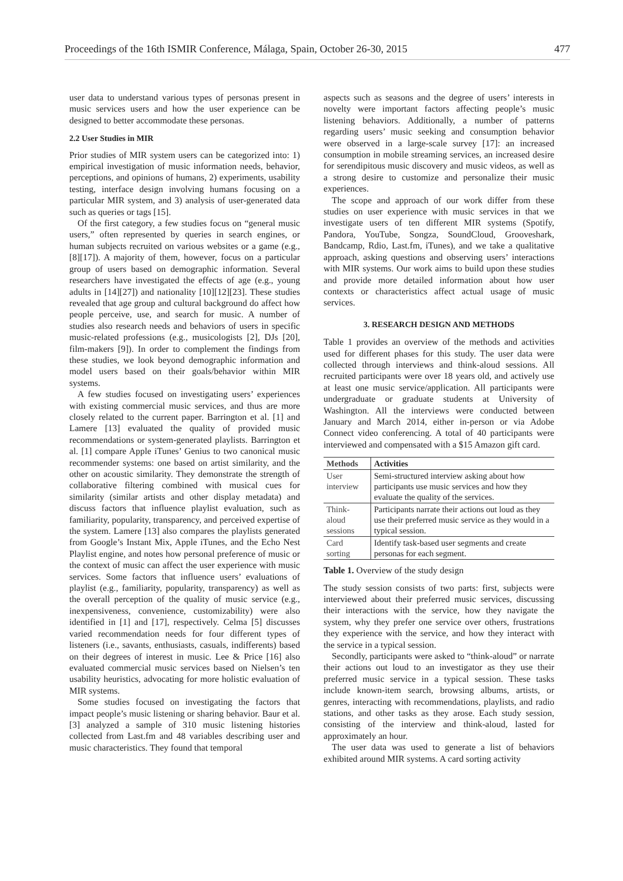Proceedings of the 16th ISMIR Conference, Málaga, Spain, October 26-30, 2015 477
user data to understand various types of personas present in music services users and how the user experience can be designed to better accommodate these personas.
2.2 User Studies in MIR
Prior studies of MIR system users can be categorized into: 1) empirical investigation of music information needs, behavior, perceptions, and opinions of humans, 2) experiments, usability testing, interface design involving humans focusing on a particular MIR system, and 3) analysis of user-generated data such as queries or tags [15].
Of the first category, a few studies focus on “general music users,” often represented by queries in search engines, or human subjects recruited on various websites or a game (e.g., [8][17]). A majority of them, however, focus on a particular group of users based on demographic information. Several researchers have investigated the effects of age (e.g., young adults in [14][27]) and nationality [10][12][23]. These studies revealed that age group and cultural background do affect how people perceive, use, and search for music. A number of studies also research needs and behaviors of users in specific music-related professions (e.g., musicologists [2], DJs [20], film-makers [9]). In order to complement the findings from these studies, we look beyond demographic information and model users based on their goals/behavior within MIR systems.
A few studies focused on investigating users’ experiences with existing commercial music services, and thus are more closely related to the current paper. Barrington et al. [1] and Lamere [13] evaluated the quality of provided music recommendations or system-generated playlists. Barrington et al. [1] compare Apple iTunes’ Genius to two canonical music recommender systems: one based on artist similarity, and the other on acoustic similarity. They demonstrate the strength of collaborative filtering combined with musical cues for similarity (similar artists and other display metadata) and discuss factors that influence playlist evaluation, such as familiarity, popularity, transparency, and perceived expertise of the system. Lamere [13] also compares the playlists generated from Google’s Instant Mix, Apple iTunes, and the Echo Nest Playlist engine, and notes how personal preference of music or the context of music can affect the user experience with music services. Some factors that influence users’ evaluations of playlist (e.g., familiarity, popularity, transparency) as well as the overall perception of the quality of music service (e.g., inexpensiveness, convenience, customizability) were also identified in [1] and [17], respectively. Celma [5] discusses varied recommendation needs for four different types of listeners (i.e., savants, enthusiasts, casuals, indifferents) based on their degrees of interest in music. Lee & Price [16] also evaluated commercial music services based on Nielsen’s ten usability heuristics, advocating for more holistic evaluation of MIR systems.
Some studies focused on investigating the factors that impact people’s music listening or sharing behavior. Baur et al. [3] analyzed a sample of 310 music listening histories collected from Last.fm and 48 variables describing user and music characteristics. They found that temporal
aspects such as seasons and the degree of users’ interests in novelty were important factors affecting people’s music listening behaviors. Additionally, a number of patterns regarding users’ music seeking and consumption behavior were observed in a large-scale survey [17]: an increased consumption in mobile streaming services, an increased desire for serendipitous music discovery and music videos, as well as a strong desire to customize and personalize their music experiences.
The scope and approach of our work differ from these studies on user experience with music services in that we investigate users of ten different MIR systems (Spotify, Pandora, YouTube, Songza, SoundCloud, Grooveshark, Bandcamp, Rdio, Last.fm, iTunes), and we take a qualitative approach, asking questions and observing users’ interactions with MIR systems. Our work aims to build upon these studies and provide more detailed information about how user contexts or characteristics affect actual usage of music services.
3. RESEARCH DESIGN AND METHODS
Table 1 provides an overview of the methods and activities used for different phases for this study. The user data were collected through interviews and think-aloud sessions. All recruited participants were over 18 years old, and actively use at least one music service/application. All participants were undergraduate or graduate students at University of Washington. All the interviews were conducted between January and March 2014, either in-person or via Adobe Connect video conferencing. A total of 40 participants were interviewed and compensated with a $15 Amazon gift card.
| Methods | Activities |
| --- | --- |
| User interview | Semi-structured interview asking about how participants use music services and how they evaluate the quality of the services. |
| Think-aloud sessions | Participants narrate their actions out loud as they use their preferred music service as they would in a typical session. |
| Card sorting | Identify task-based user segments and create personas for each segment. |
Table 1. Overview of the study design
The study session consists of two parts: first, subjects were interviewed about their preferred music services, discussing their interactions with the service, how they navigate the system, why they prefer one service over others, frustrations they experience with the service, and how they interact with the service in a typical session.
Secondly, participants were asked to “think-aloud” or narrate their actions out loud to an investigator as they use their preferred music service in a typical session. These tasks include known-item search, browsing albums, artists, or genres, interacting with recommendations, playlists, and radio stations, and other tasks as they arose. Each study session, consisting of the interview and think-aloud, lasted for approximately an hour.
The user data was used to generate a list of behaviors exhibited around MIR systems. A card sorting activity